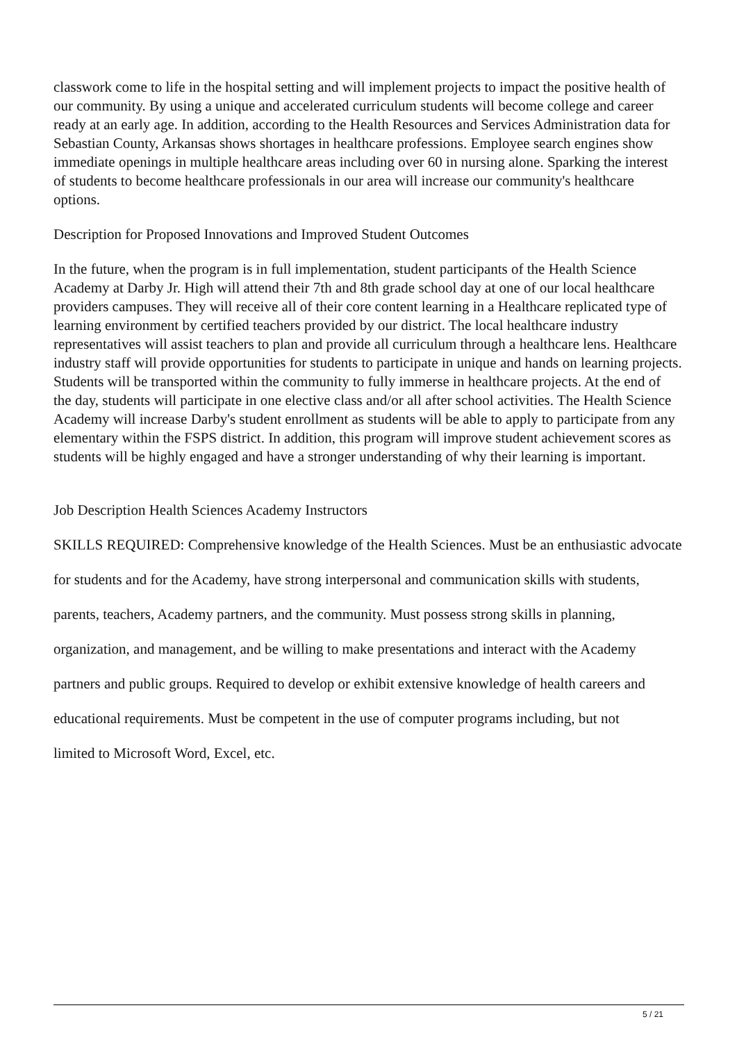classwork come to life in the hospital setting and will implement projects to impact the positive health of our community. By using a unique and accelerated curriculum students will become college and career ready at an early age. In addition, according to the Health Resources and Services Administration data for Sebastian County, Arkansas shows shortages in healthcare professions. Employee search engines show immediate openings in multiple healthcare areas including over 60 in nursing alone. Sparking the interest of students to become healthcare professionals in our area will increase our community's healthcare options.
Description for Proposed Innovations and Improved Student Outcomes
In the future, when the program is in full implementation, student participants of the Health Science Academy at Darby Jr. High will attend their 7th and 8th grade school day at one of our local healthcare providers campuses. They will receive all of their core content learning in a Healthcare replicated type of learning environment by certified teachers provided by our district. The local healthcare industry representatives will assist teachers to plan and provide all curriculum through a healthcare lens. Healthcare industry staff will provide opportunities for students to participate in unique and hands on learning projects. Students will be transported within the community to fully immerse in healthcare projects. At the end of the day, students will participate in one elective class and/or all after school activities. The Health Science Academy will increase Darby's student enrollment as students will be able to apply to participate from any elementary within the FSPS district. In addition, this program will improve student achievement scores as students will be highly engaged and have a stronger understanding of why their learning is important.
Job Description Health Sciences Academy Instructors
SKILLS REQUIRED: Comprehensive knowledge of the Health Sciences. Must be an enthusiastic advocate
for students and for the Academy, have strong interpersonal and communication skills with students,
parents, teachers, Academy partners, and the community. Must possess strong skills in planning,
organization, and management, and be willing to make presentations and interact with the Academy
partners and public groups. Required to develop or exhibit extensive knowledge of health careers and
educational requirements. Must be competent in the use of computer programs including, but not
limited to Microsoft Word, Excel, etc.
5 / 21